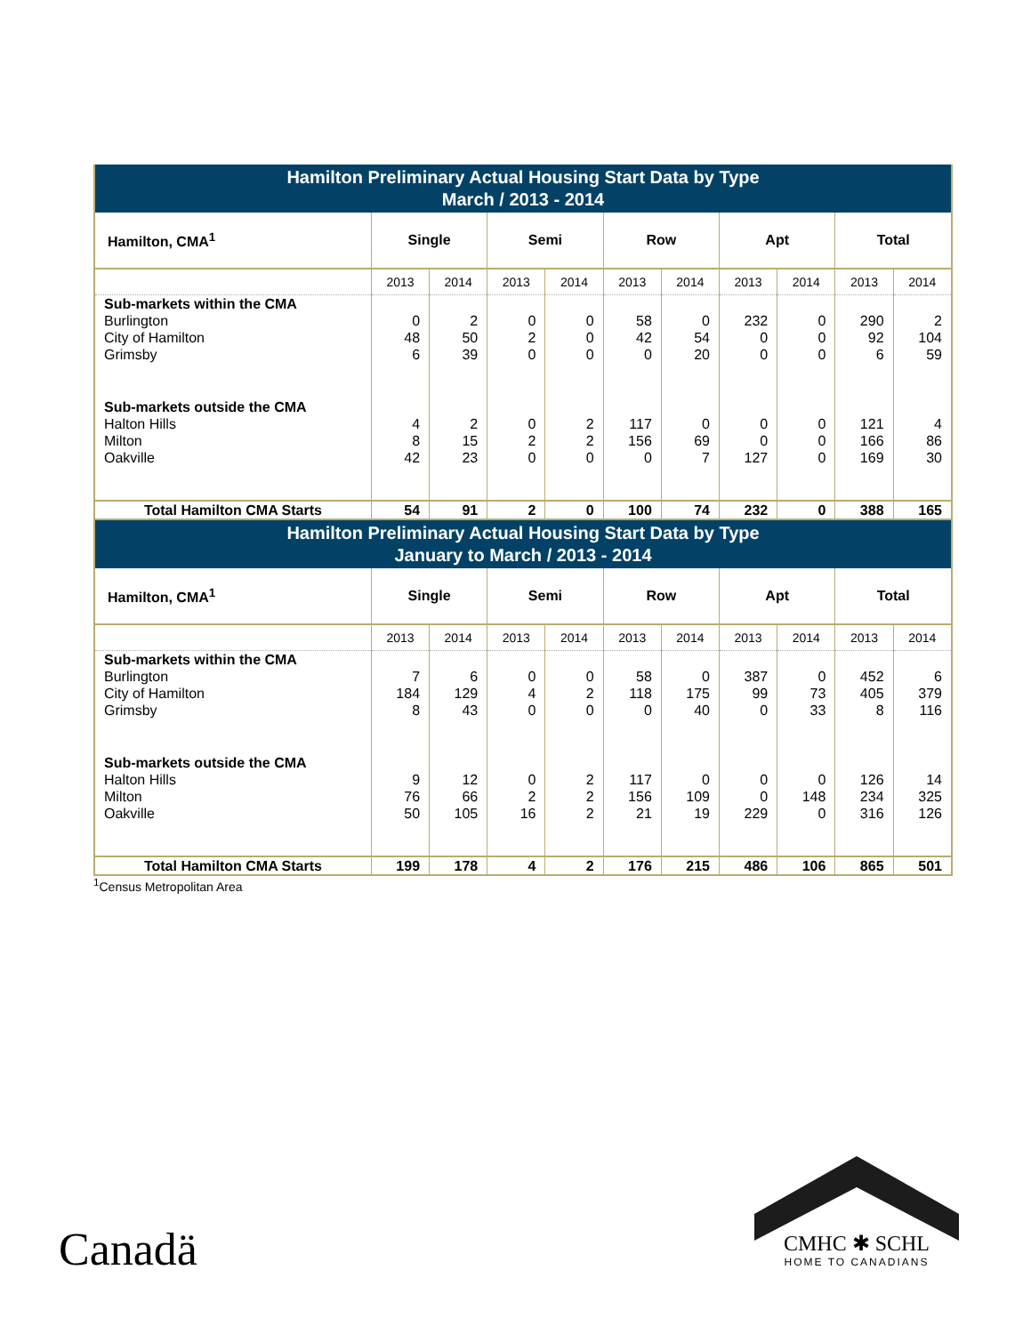| Hamilton Preliminary Actual Housing Start Data by Type March / 2013 - 2014 | | | | | | | | | | |
| --- | --- | --- | --- | --- | --- | --- | --- | --- | --- | --- |
| Hamilton, CMA<sup>1</sup> | Single | | Semi | | Row | | Apt | | Total | |
| | 2013 | 2014 | 2013 | 2014 | 2013 | 2014 | 2013 | 2014 | 2013 | 2014 |
| Sub-markets within the CMA | | | | | | | | | | |
| Burlington | 0 | 2 | 0 | 0 | 58 | 0 | 232 | 0 | 290 | 2 |
| City of Hamilton | 48 | 50 | 2 | 0 | 42 | 54 | 0 | 0 | 92 | 104 |
| Grimsby | 6 | 39 | 0 | 0 | 0 | 20 | 0 | 0 | 6 | 59 |
| Sub-markets outside the CMA | | | | | | | | | | |
| Halton Hills | 4 | 2 | 0 | 2 | 117 | 0 | 0 | 0 | 121 | 4 |
| Milton | 8 | 15 | 2 | 2 | 156 | 69 | 0 | 0 | 166 | 86 |
| Oakville | 42 | 23 | 0 | 0 | 0 | 7 | 127 | 0 | 169 | 30 |
| Total Hamilton CMA Starts | 54 | 91 | 2 | 0 | 100 | 74 | 232 | 0 | 388 | 165 |
| Hamilton Preliminary Actual Housing Start Data by Type January to March / 2013 - 2014 | | | | | | | | | | |
| Hamilton, CMA<sup>1</sup> | Single | | Semi | | Row | | Apt | | Total | |
| | 2013 | 2014 | 2013 | 2014 | 2013 | 2014 | 2013 | 2014 | 2013 | 2014 |
| Sub-markets within the CMA | | | | | | | | | | |
| Burlington | 7 | 6 | 0 | 0 | 58 | 0 | 387 | 0 | 452 | 6 |
| City of Hamilton | 184 | 129 | 4 | 2 | 118 | 175 | 99 | 73 | 405 | 379 |
| Grimsby | 8 | 43 | 0 | 0 | 0 | 40 | 0 | 33 | 8 | 116 |
| Sub-markets outside the CMA | | | | | | | | | | |
| Halton Hills | 9 | 12 | 0 | 2 | 117 | 0 | 0 | 0 | 126 | 14 |
| Milton | 76 | 66 | 2 | 2 | 156 | 109 | 0 | 148 | 234 | 325 |
| Oakville | 50 | 105 | 16 | 2 | 21 | 19 | 229 | 0 | 316 | 126 |
| Total Hamilton CMA Starts | 199 | 178 | 4 | 2 | 176 | 215 | 486 | 106 | 865 | 501 |
<sup>1</sup> Census Metropolitan Area
Canadä
CMHC ✱ SCHL
HOME TO CANADIANS